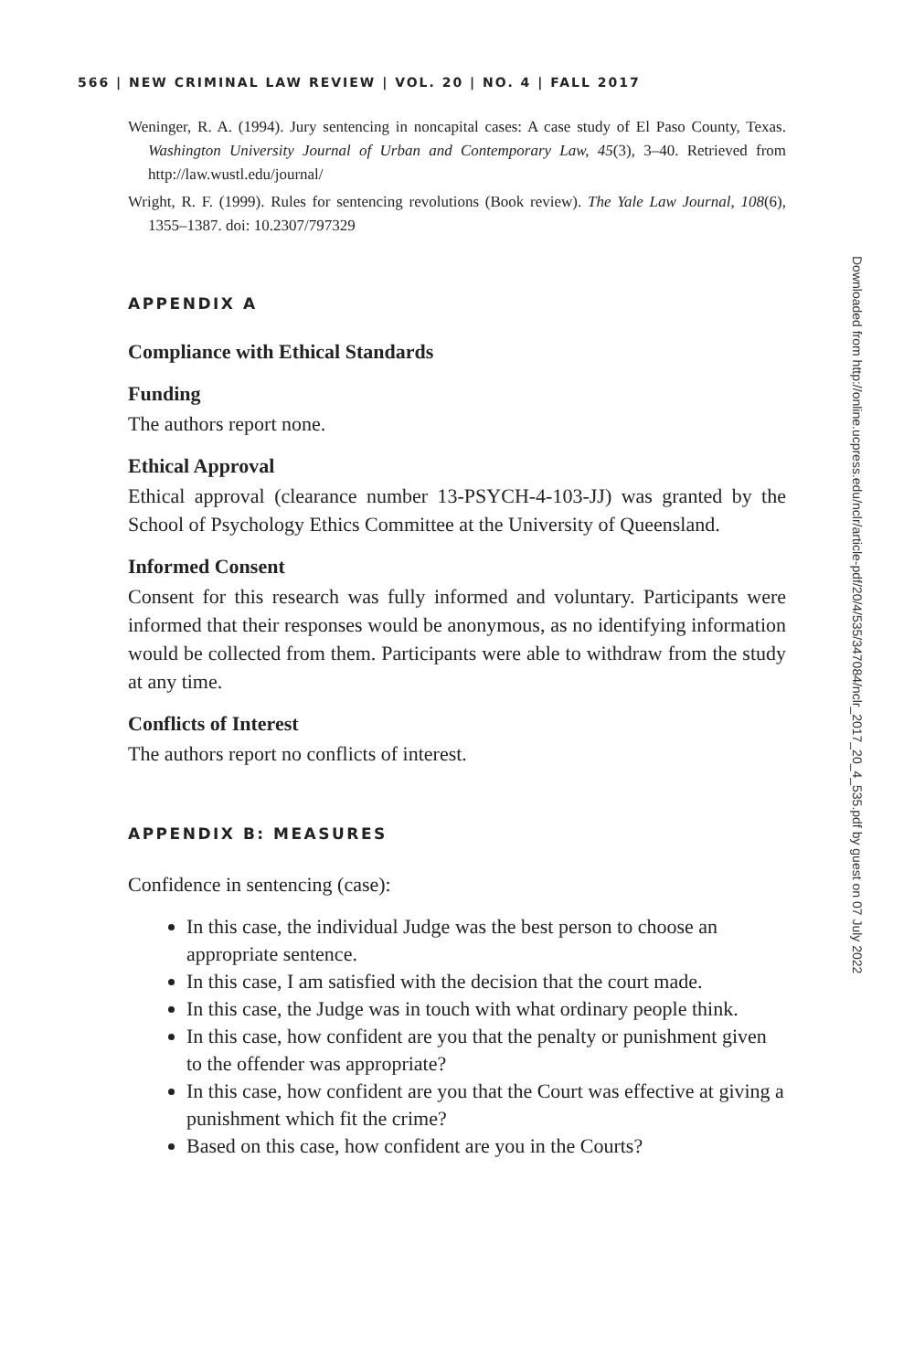566 | NEW CRIMINAL LAW REVIEW | VOL. 20 | NO. 4 | FALL 2017
Weninger, R. A. (1994). Jury sentencing in noncapital cases: A case study of El Paso County, Texas. Washington University Journal of Urban and Contemporary Law, 45(3), 3–40. Retrieved from http://law.wustl.edu/journal/
Wright, R. F. (1999). Rules for sentencing revolutions (Book review). The Yale Law Journal, 108(6), 1355–1387. doi: 10.2307/797329
APPENDIX A
Compliance with Ethical Standards
Funding
The authors report none.
Ethical Approval
Ethical approval (clearance number 13-PSYCH-4-103-JJ) was granted by the School of Psychology Ethics Committee at the University of Queensland.
Informed Consent
Consent for this research was fully informed and voluntary. Participants were informed that their responses would be anonymous, as no identifying information would be collected from them. Participants were able to withdraw from the study at any time.
Conflicts of Interest
The authors report no conflicts of interest.
APPENDIX B: MEASURES
Confidence in sentencing (case):
In this case, the individual Judge was the best person to choose an appropriate sentence.
In this case, I am satisfied with the decision that the court made.
In this case, the Judge was in touch with what ordinary people think.
In this case, how confident are you that the penalty or punishment given to the offender was appropriate?
In this case, how confident are you that the Court was effective at giving a punishment which fit the crime?
Based on this case, how confident are you in the Courts?
Downloaded from http://online.ucpress.edu/nclr/article-pdf/20/4/535/347084/nclr_2017_20_4_535.pdf by guest on 07 July 2022